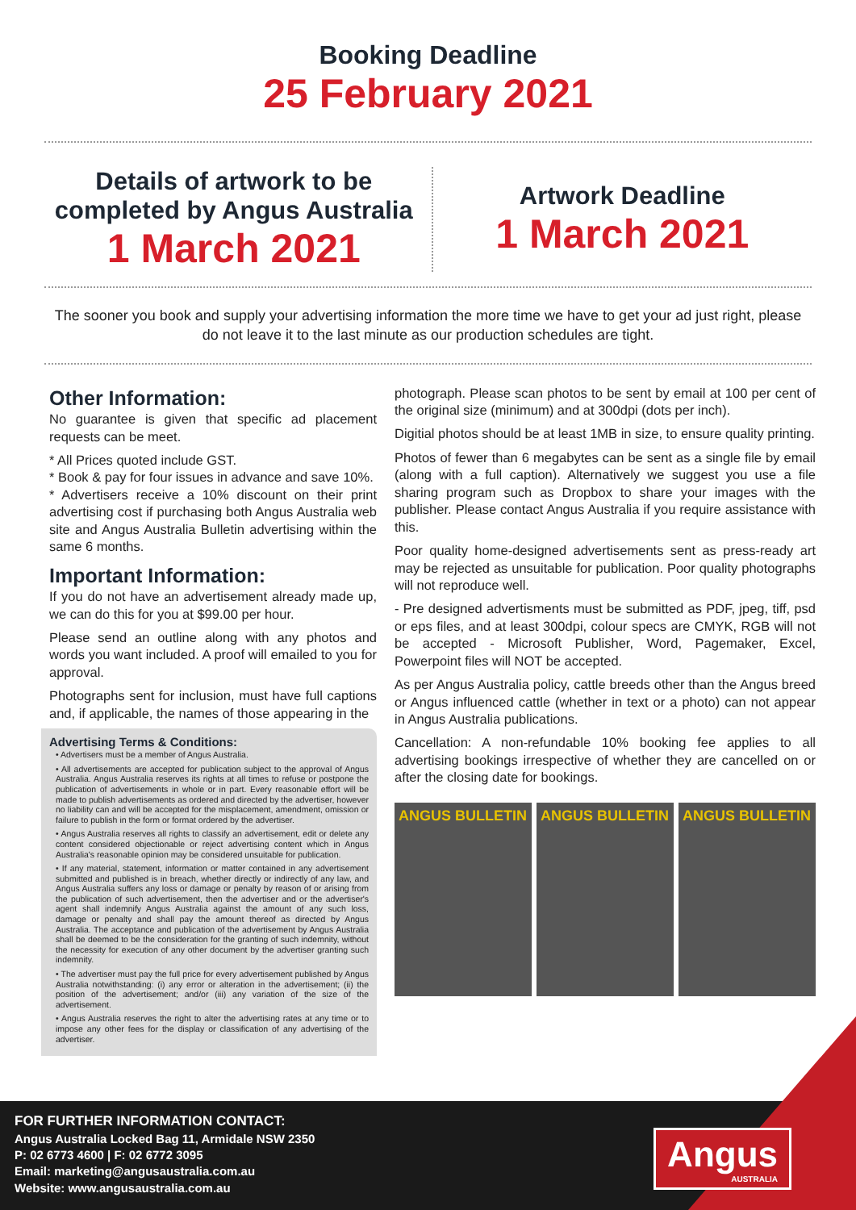Booking Deadline
25 February 2021
Details of artwork to be completed by Angus Australia
1 March 2021
Artwork Deadline
1 March 2021
The sooner you book and supply your advertising information the more time we have to get your ad just right, please do not leave it to the last minute as our production schedules are tight.
Other Information:
No guarantee is given that specific ad placement requests can be meet.
* All Prices quoted include GST.
* Book & pay for four issues in advance and save 10%.
* Advertisers receive a 10% discount on their print advertising cost if purchasing both Angus Australia web site and Angus Australia Bulletin advertising within the same 6 months.
Important Information:
If you do not have an advertisement already made up, we can do this for you at $99.00 per hour.
Please send an outline along with any photos and words you want included. A proof will emailed to you for approval.
Photographs sent for inclusion, must have full captions and, if applicable, the names of those appearing in the
Advertising Terms & Conditions:
• Advertisers must be a member of Angus Australia.
• All advertisements are accepted for publication subject to the approval of Angus Australia. Angus Australia reserves its rights at all times to refuse or postpone the publication of advertisements in whole or in part. Every reasonable effort will be made to publish advertisements as ordered and directed by the advertiser, however no liability can and will be accepted for the misplacement, amendment, omission or failure to publish in the form or format ordered by the advertiser.
• Angus Australia reserves all rights to classify an advertisement, edit or delete any content considered objectionable or reject advertising content which in Angus Australia's reasonable opinion may be considered unsuitable for publication.
• If any material, statement, information or matter contained in any advertisement submitted and published is in breach, whether directly or indirectly of any law, and Angus Australia suffers any loss or damage or penalty by reason of or arising from the publication of such advertisement, then the advertiser and or the advertiser's agent shall indemnify Angus Australia against the amount of any such loss, damage or penalty and shall pay the amount thereof as directed by Angus Australia. The acceptance and publication of the advertisement by Angus Australia shall be deemed to be the consideration for the granting of such indemnity, without the necessity for execution of any other document by the advertiser granting such indemnity.
• The advertiser must pay the full price for every advertisement published by Angus Australia notwithstanding: (i) any error or alteration in the advertisement; (ii) the position of the advertisement; and/or (iii) any variation of the size of the advertisement.
• Angus Australia reserves the right to alter the advertising rates at any time or to impose any other fees for the display or classification of any advertising of the advertiser.
photograph. Please scan photos to be sent by email at 100 per cent of the original size (minimum) and at 300dpi (dots per inch).
Digitial photos should be at least 1MB in size, to ensure quality printing.
Photos of fewer than 6 megabytes can be sent as a single file by email (along with a full caption). Alternatively we suggest you use a file sharing program such as Dropbox to share your images with the publisher. Please contact Angus Australia if you require assistance with this.
Poor quality home-designed advertisements sent as press-ready art may be rejected as unsuitable for publication. Poor quality photographs will not reproduce well.
- Pre designed advertisments must be submitted as PDF, jpeg, tiff, psd or eps files, and at least 300dpi, colour specs are CMYK, RGB will not be accepted - Microsoft Publisher, Word, Pagemaker, Excel, Powerpoint files will NOT be accepted.
As per Angus Australia policy, cattle breeds other than the Angus breed or Angus influenced cattle (whether in text or a photo) can not appear in Angus Australia publications.
Cancellation: A non-refundable 10% booking fee applies to all advertising bookings irrespective of whether they are cancelled on or after the closing date for bookings.
ANGUS BULLETIN ANGUS BULLETIN ANGUS BULLETIN
FOR FURTHER INFORMATION CONTACT:
Angus Australia Locked Bag 11, Armidale NSW 2350
P: 02 6773 4600 | F: 02 6772 3095
Email: marketing@angusaustralia.com.au
Website: www.angusaustralia.com.au
Angus
AUSTRALIA